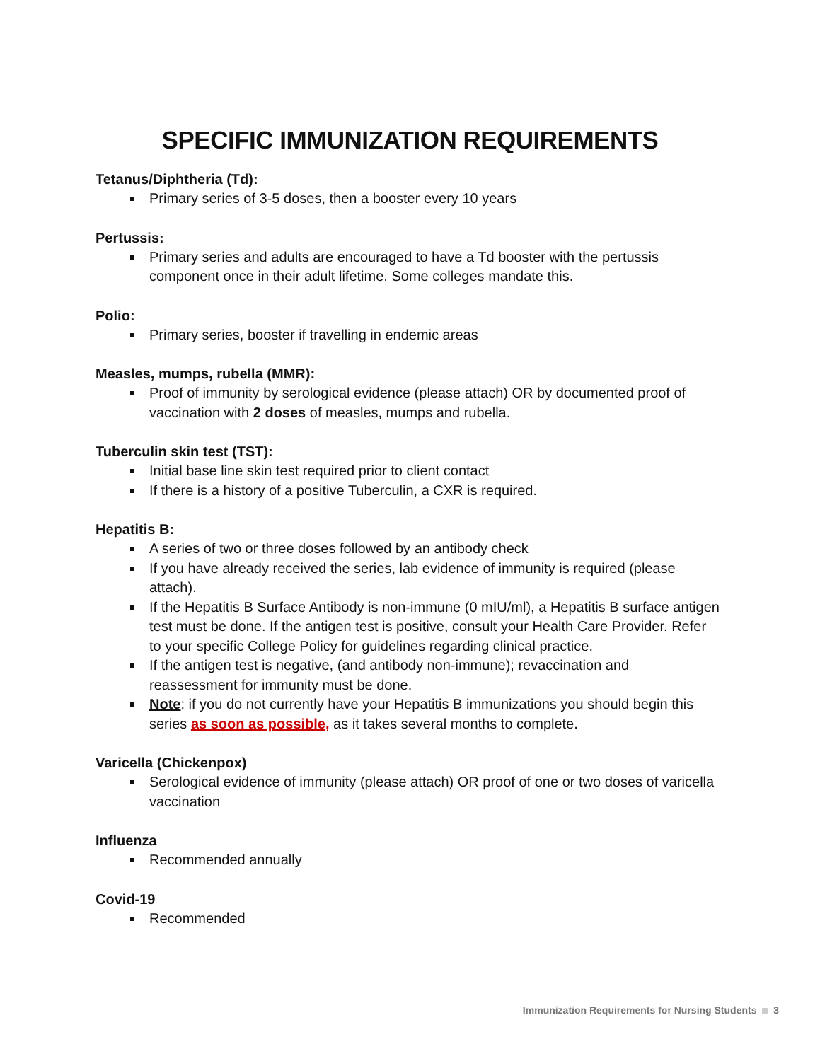SPECIFIC IMMUNIZATION REQUIREMENTS
Tetanus/Diphtheria (Td):
Primary series of 3-5 doses, then a booster every 10 years
Pertussis:
Primary series and adults are encouraged to have a Td booster with the pertussis component once in their adult lifetime. Some colleges mandate this.
Polio:
Primary series, booster if travelling in endemic areas
Measles, mumps, rubella (MMR):
Proof of immunity by serological evidence (please attach) OR by documented proof of vaccination with 2 doses of measles, mumps and rubella.
Tuberculin skin test (TST):
Initial base line skin test required prior to client contact
If there is a history of a positive Tuberculin, a CXR is required.
Hepatitis B:
A series of two or three doses followed by an antibody check
If you have already received the series, lab evidence of immunity is required (please attach).
If the Hepatitis B Surface Antibody is non-immune (0 mIU/ml), a Hepatitis B surface antigen test must be done. If the antigen test is positive, consult your Health Care Provider. Refer to your specific College Policy for guidelines regarding clinical practice.
If the antigen test is negative, (and antibody non-immune); revaccination and reassessment for immunity must be done.
Note: if you do not currently have your Hepatitis B immunizations you should begin this series as soon as possible, as it takes several months to complete.
Varicella (Chickenpox)
Serological evidence of immunity (please attach) OR proof of one or two doses of varicella vaccination
Influenza
Recommended annually
Covid-19
Recommended
Immunization Requirements for Nursing Students 3